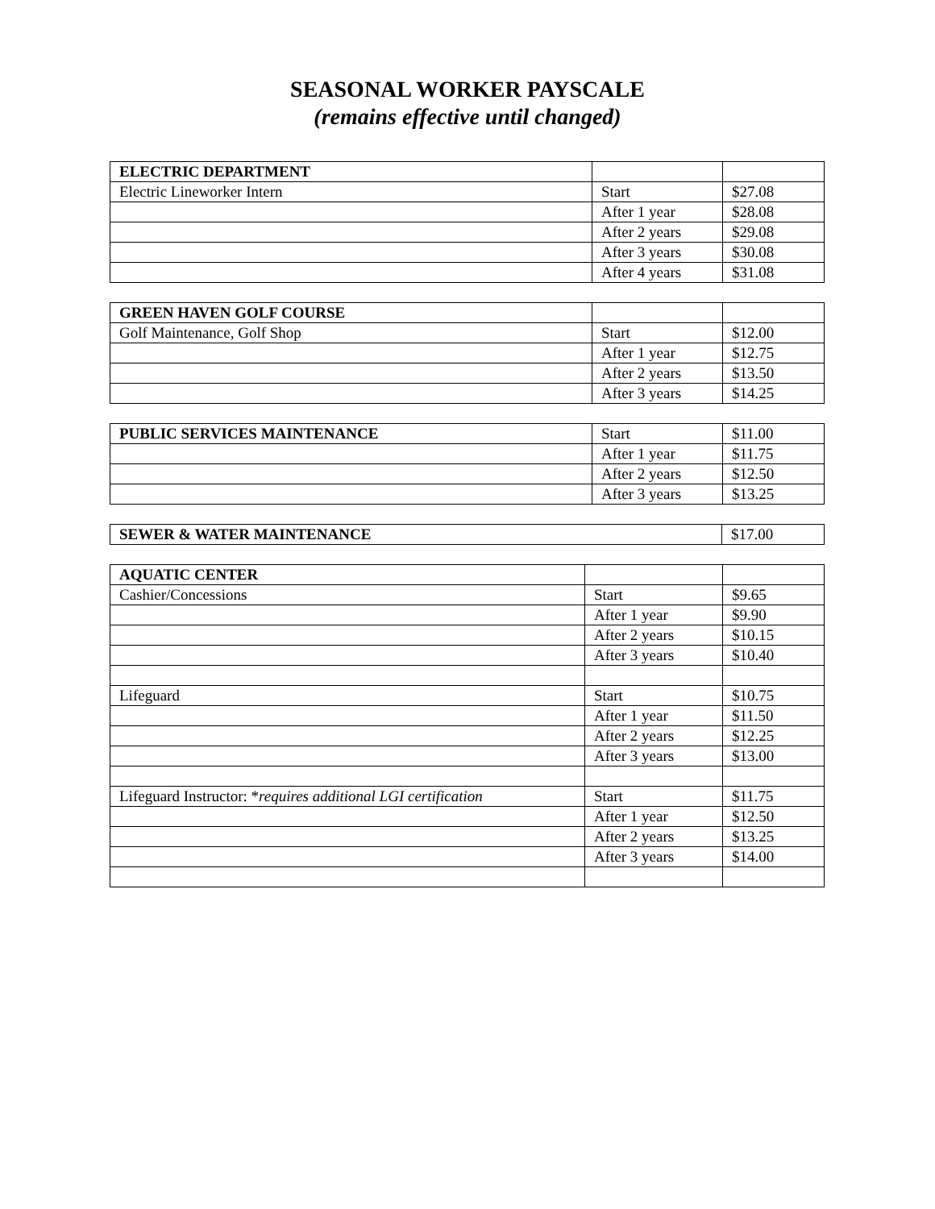SEASONAL WORKER PAYSCALE
(remains effective until changed)
| ELECTRIC DEPARTMENT | | |
| Electric Lineworker Intern | Start | $27.08 |
| | After 1 year | $28.08 |
| | After 2 years | $29.08 |
| | After 3 years | $30.08 |
| | After 4 years | $31.08 |
| GREEN HAVEN GOLF COURSE | | |
| Golf Maintenance, Golf Shop | Start | $12.00 |
| | After 1 year | $12.75 |
| | After 2 years | $13.50 |
| | After 3 years | $14.25 |
| PUBLIC SERVICES MAINTENANCE | Start | $11.00 |
| | After 1 year | $11.75 |
| | After 2 years | $12.50 |
| | After 3 years | $13.25 |
| SEWER & WATER MAINTENANCE | $17.00 |
| AQUATIC CENTER | | |
| Cashier/Concessions | Start | $9.65 |
| | After 1 year | $9.90 |
| | After 2 years | $10.15 |
| | After 3 years | $10.40 |
| Lifeguard | Start | $10.75 |
| | After 1 year | $11.50 |
| | After 2 years | $12.25 |
| | After 3 years | $13.00 |
| Lifeguard Instructor: * requires additional LGI certification | Start | $11.75 |
| | After 1 year | $12.50 |
| | After 2 years | $13.25 |
| | After 3 years | $14.00 |